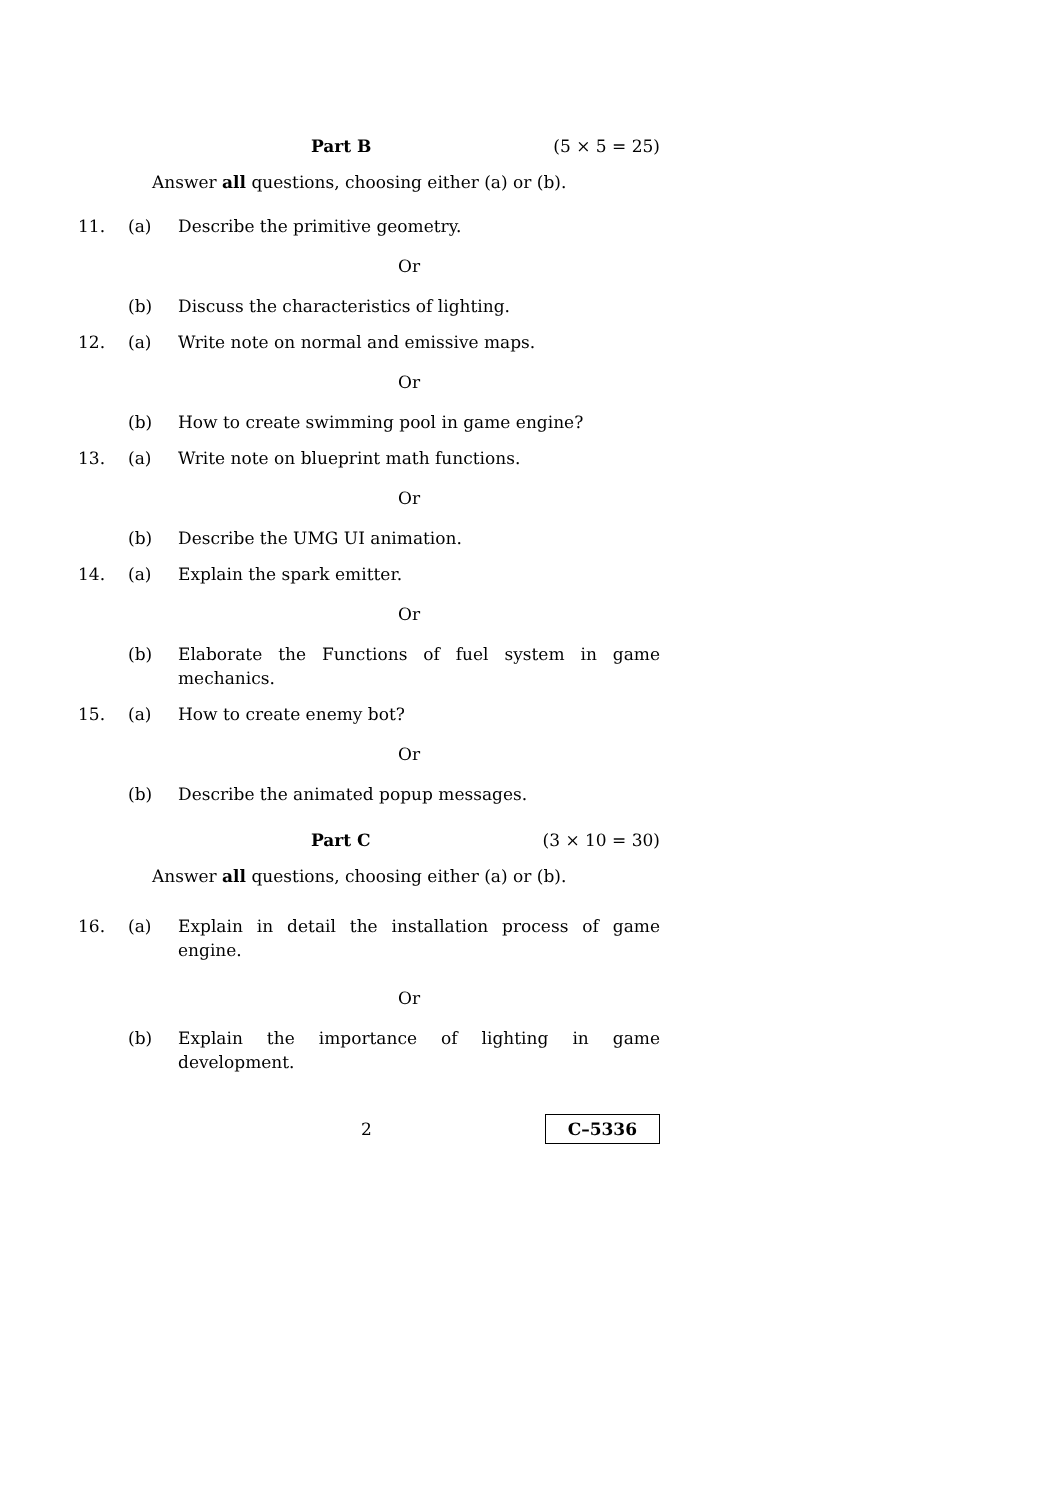Part B (5 × 5 = 25)
Answer all questions, choosing either (a) or (b).
11. (a) Describe the primitive geometry.
Or
(b) Discuss the characteristics of lighting.
12. (a) Write note on normal and emissive maps.
Or
(b) How to create swimming pool in game engine?
13. (a) Write note on blueprint math functions.
Or
(b) Describe the UMG UI animation.
14. (a) Explain the spark emitter.
Or
(b) Elaborate the Functions of fuel system in game mechanics.
15. (a) How to create enemy bot?
Or
(b) Describe the animated popup messages.
Part C (3 × 10 = 30)
Answer all questions, choosing either (a) or (b).
16. (a) Explain in detail the installation process of game engine.
Or
(b) Explain the importance of lighting in game development.
2 C–5336